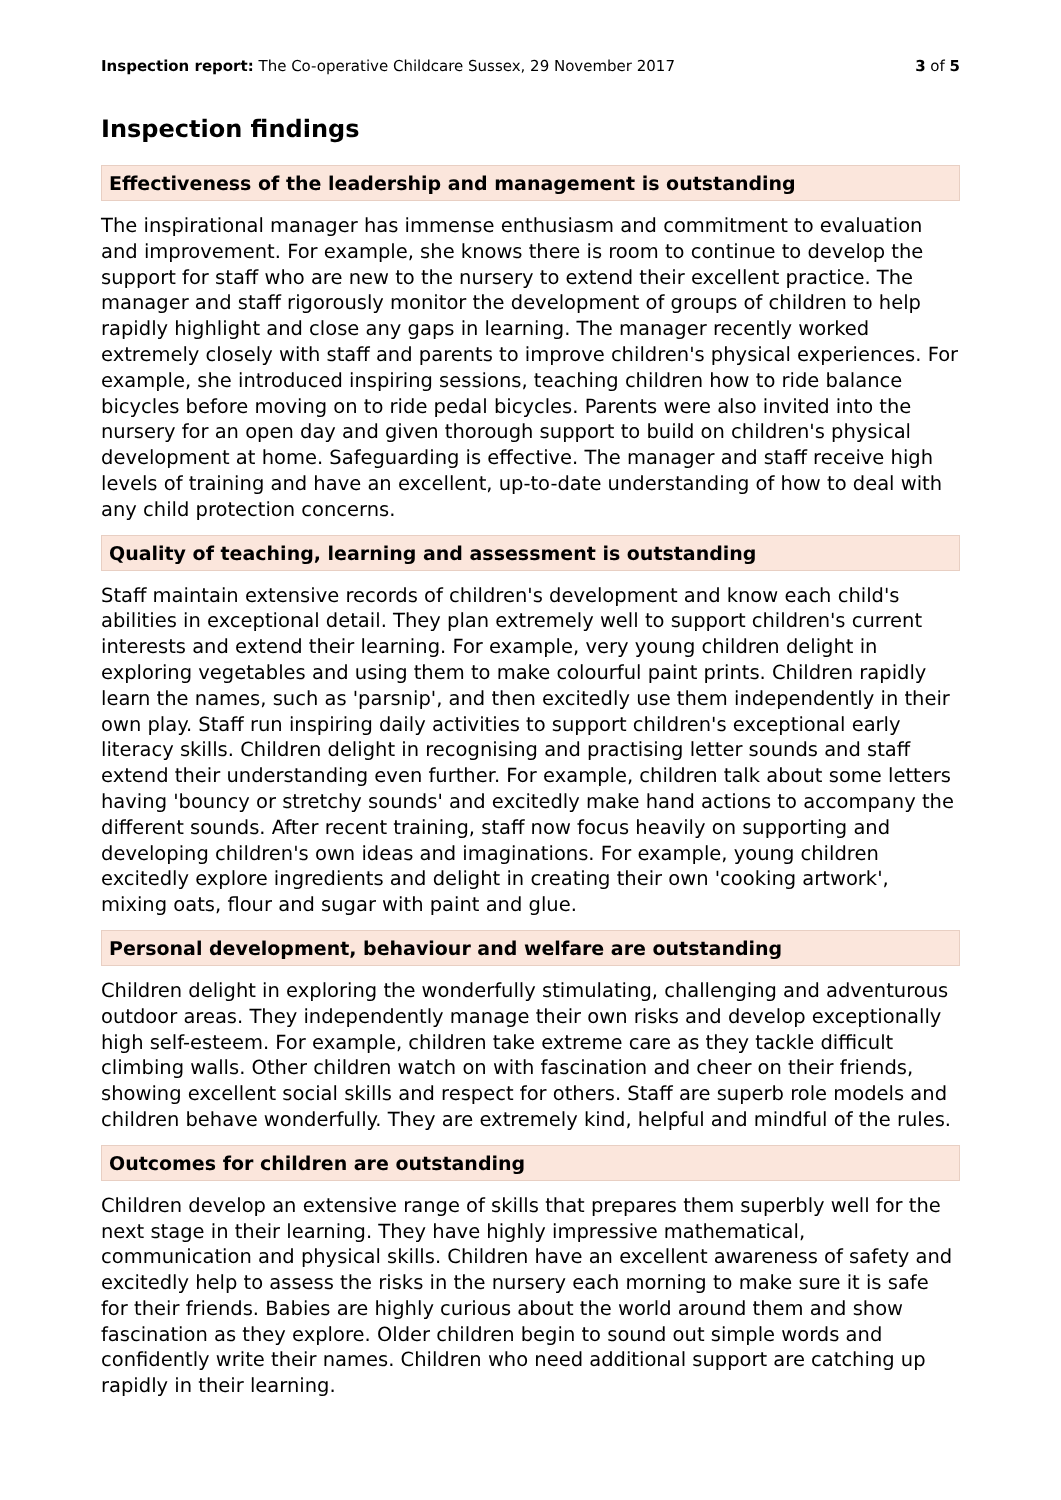Inspection report: The Co-operative Childcare Sussex, 29 November 2017 3 of 5
Inspection findings
Effectiveness of the leadership and management is outstanding
The inspirational manager has immense enthusiasm and commitment to evaluation and improvement. For example, she knows there is room to continue to develop the support for staff who are new to the nursery to extend their excellent practice. The manager and staff rigorously monitor the development of groups of children to help rapidly highlight and close any gaps in learning. The manager recently worked extremely closely with staff and parents to improve children's physical experiences. For example, she introduced inspiring sessions, teaching children how to ride balance bicycles before moving on to ride pedal bicycles. Parents were also invited into the nursery for an open day and given thorough support to build on children's physical development at home. Safeguarding is effective. The manager and staff receive high levels of training and have an excellent, up-to-date understanding of how to deal with any child protection concerns.
Quality of teaching, learning and assessment is outstanding
Staff maintain extensive records of children's development and know each child's abilities in exceptional detail. They plan extremely well to support children's current interests and extend their learning. For example, very young children delight in exploring vegetables and using them to make colourful paint prints. Children rapidly learn the names, such as 'parsnip', and then excitedly use them independently in their own play. Staff run inspiring daily activities to support children's exceptional early literacy skills. Children delight in recognising and practising letter sounds and staff extend their understanding even further. For example, children talk about some letters having 'bouncy or stretchy sounds' and excitedly make hand actions to accompany the different sounds. After recent training, staff now focus heavily on supporting and developing children's own ideas and imaginations. For example, young children excitedly explore ingredients and delight in creating their own 'cooking artwork', mixing oats, flour and sugar with paint and glue.
Personal development, behaviour and welfare are outstanding
Children delight in exploring the wonderfully stimulating, challenging and adventurous outdoor areas. They independently manage their own risks and develop exceptionally high self-esteem. For example, children take extreme care as they tackle difficult climbing walls. Other children watch on with fascination and cheer on their friends, showing excellent social skills and respect for others. Staff are superb role models and children behave wonderfully. They are extremely kind, helpful and mindful of the rules.
Outcomes for children are outstanding
Children develop an extensive range of skills that prepares them superbly well for the next stage in their learning. They have highly impressive mathematical, communication and physical skills. Children have an excellent awareness of safety and excitedly help to assess the risks in the nursery each morning to make sure it is safe for their friends. Babies are highly curious about the world around them and show fascination as they explore. Older children begin to sound out simple words and confidently write their names. Children who need additional support are catching up rapidly in their learning.